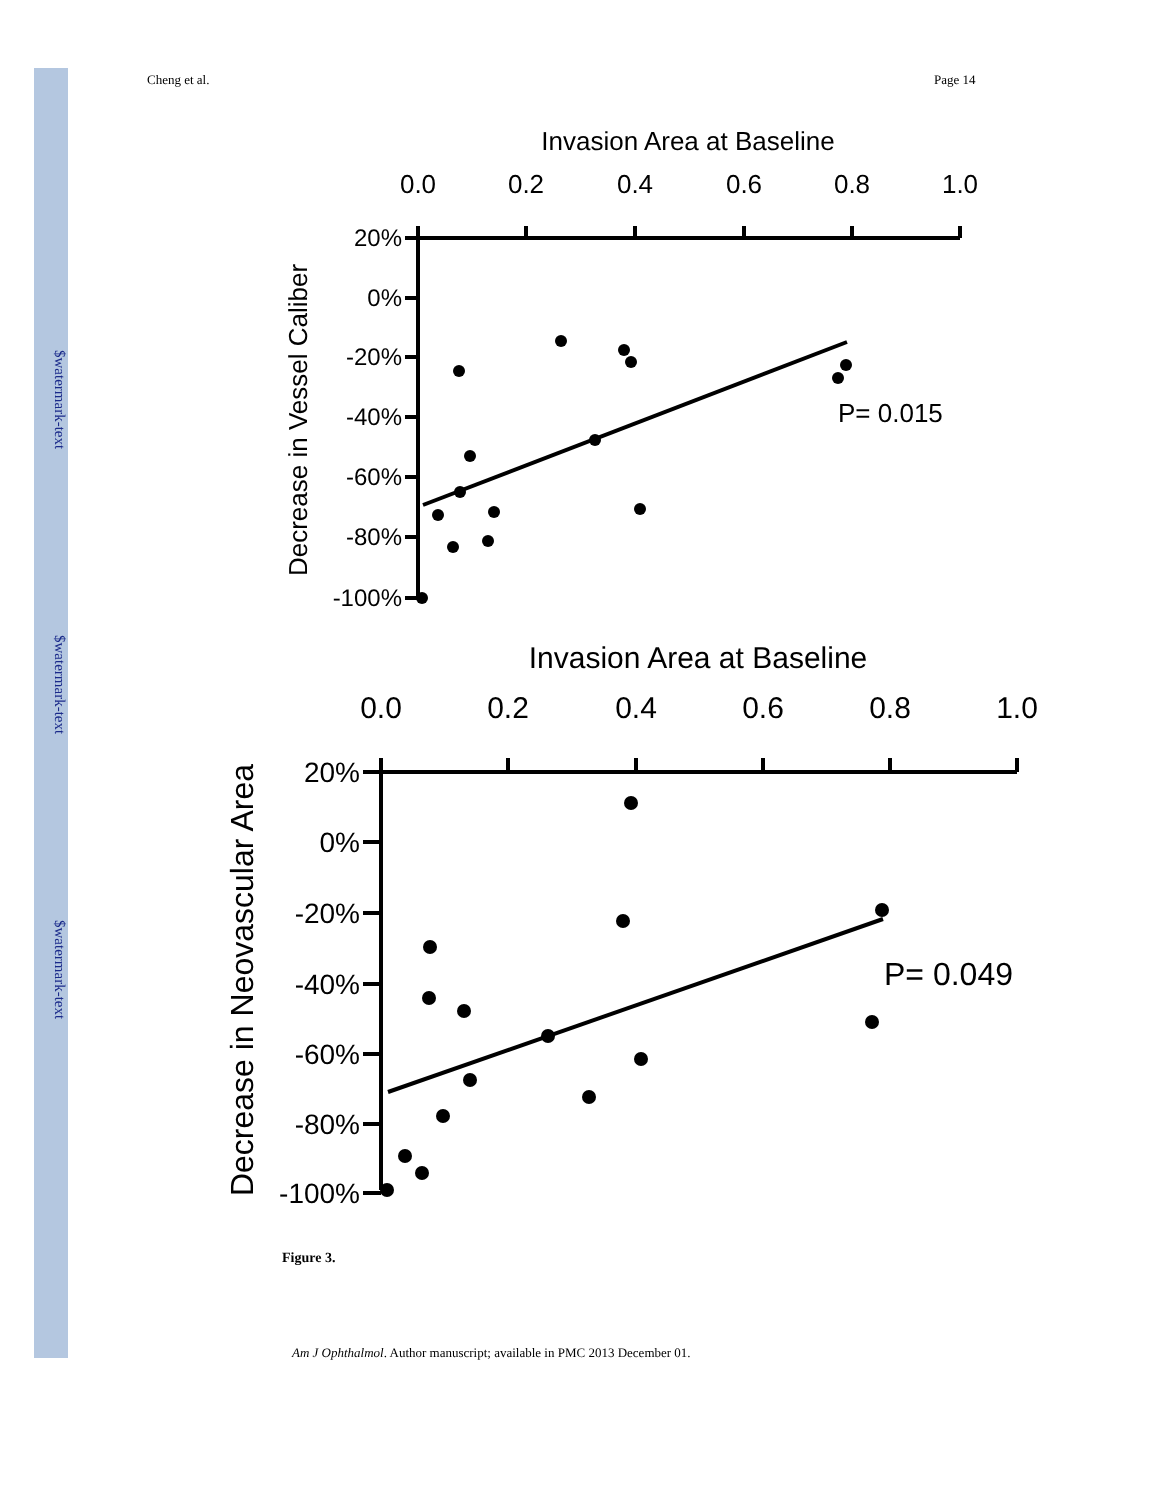$watermark-text
$watermark-text
$watermark-text
Cheng et al. Page 14
Invasion Area at Baseline
0.0
0.2
0.4
0.6
0.8
1.0
20%
0%
-20%
-40%
-60%
-80%
-100%
P= 0.015
Decrease in Vessel Caliber
Invasion Area at Baseline
0.0
0.2
0.4
0.6
0.8
1.0
20%
0%
-20%
-40%
-60%
-80%
-100%
P= 0.049
Decrease in Neovascular Area
Figure 3.
Am J Ophthalmol. Author manuscript; available in PMC 2013 December 01.